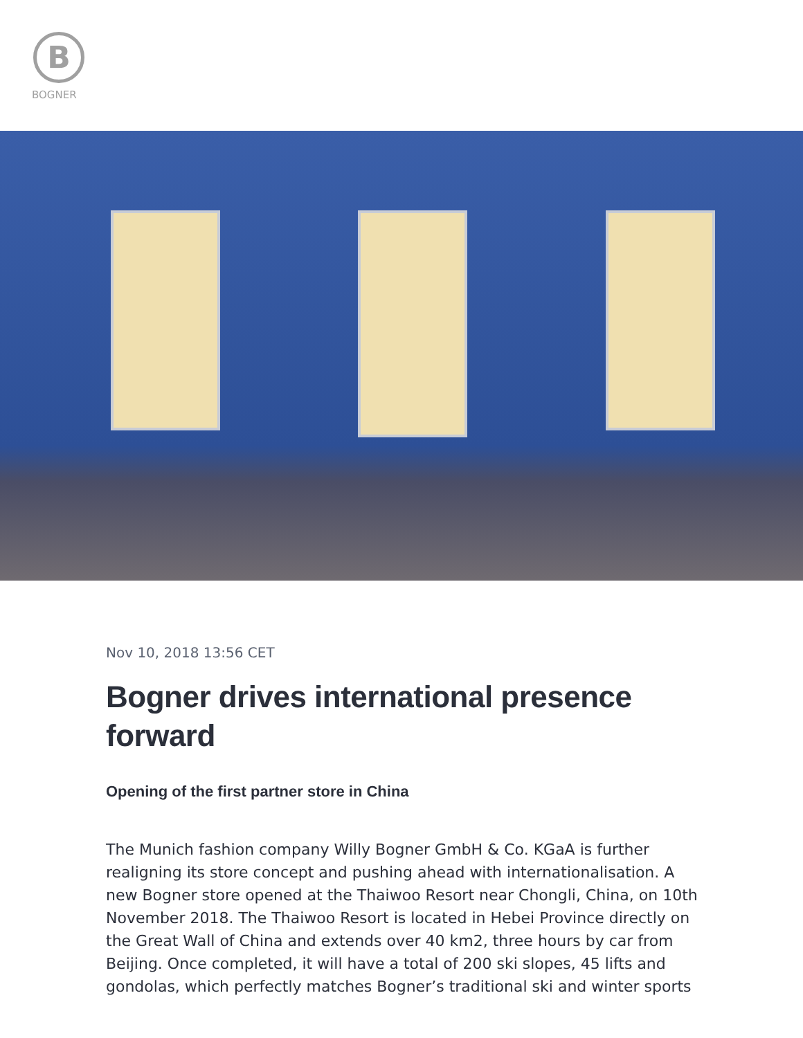B
BOGNER
Nov 10, 2018 13:56 CET
Bogner drives international presence forward
Opening of the first partner store in China
The Munich fashion company Willy Bogner GmbH & Co. KGaA is further realigning its store concept and pushing ahead with internationalisation. A new Bogner store opened at the Thaiwoo Resort near Chongli, China, on 10th November 2018. The Thaiwoo Resort is located in Hebei Province directly on the Great Wall of China and extends over 40 km2, three hours by car from Beijing. Once completed, it will have a total of 200 ski slopes, 45 lifts and gondolas, which perfectly matches Bogner’s traditional ski and winter sports